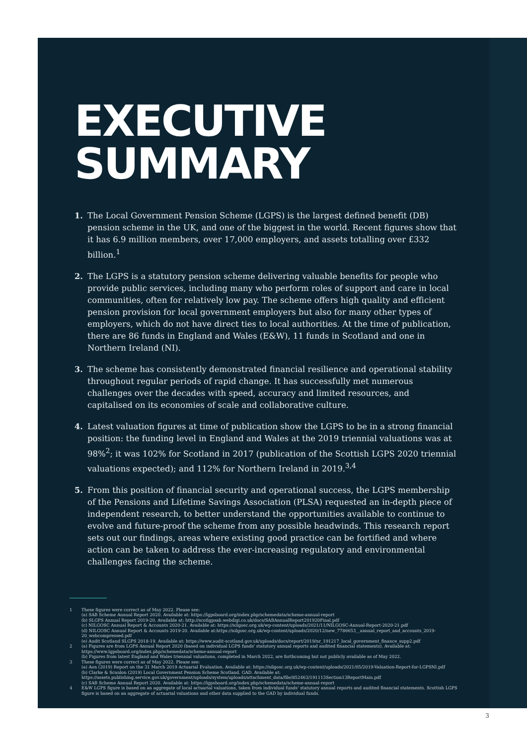EXECUTIVE
SUMMARY
1. The Local Government Pension Scheme (LGPS) is the largest defined benefit (DB) pension scheme in the UK, and one of the biggest in the world. Recent figures show that it has 6.9 million members, over 17,000 employers, and assets totalling over £332 billion.<sup>1</sup>
2. The LGPS is a statutory pension scheme delivering valuable benefits for people who provide public services, including many who perform roles of support and care in local communities, often for relatively low pay. The scheme offers high quality and efficient pension provision for local government employers but also for many other types of employers, which do not have direct ties to local authorities. At the time of publication, there are 86 funds in England and Wales (E&W), 11 funds in Scotland and one in Northern Ireland (NI).
3. The scheme has consistently demonstrated financial resilience and operational stability throughout regular periods of rapid change. It has successfully met numerous challenges over the decades with speed, accuracy and limited resources, and capitalised on its economies of scale and collaborative culture.
4. Latest valuation figures at time of publication show the LGPS to be in a strong financial position: the funding level in England and Wales at the 2019 triennial valuations was at 98%<sup>2</sup>; it was 102% for Scotland in 2017 (publication of the Scottish LGPS 2020 triennial valuations expected); and 112% for Northern Ireland in 2019.<sup>3,4</sup>
5. From this position of financial security and operational success, the LGPS membership of the Pensions and Lifetime Savings Association (PLSA) requested an in-depth piece of independent research, to better understand the opportunities available to continue to evolve and future-proof the scheme from any possible headwinds. This research report sets out our findings, areas where existing good practice can be fortified and where action can be taken to address the ever-increasing regulatory and environmental challenges facing the scheme.
1 These figures were correct as of May 2022. Please see:
(a) SAB Scheme Annual Report 2020. Available at: https://lgpsboard.org/index.php/schemedata/scheme-annual-report
(b) SLGPS Annual Report 2019-20. Available at: http://scotlgpsab.webdigi.co.uk/docs/SABAnnualReport201920Final.pdf
(c) NILGOSC Annual Report & Accounts 2020-21. Available at: https://nilgosc.org.uk/wp-content/uploads/2021/11/NILGOSC-Annual-Report-2020-21.pdf
(d) NILGOSC Annual Report & Accounts 2019-20. Available at:https://nilgosc.org.uk/wp-content/uploads/2020/12/new_7786653__annual_report_and_accounts_2019-20_webcompressed.pdf
(e) Audit Scotland SLGPS 2018-19. Available at: https://www.audit-scotland.gov.uk/uploads/docs/report/2019/nr_191217_local_government_finance_supp2.pdf
2 (a) Figures are from LGPS Annual Report 2020 (based on individual LGPS funds' statutory annual reports and audited financial statements). Available at: https://www.lgpsboard.org/index.php/schemedata/scheme-annual-report
(b) Figures from latest England and Wales triennial valuations, completed in March 2022, are forthcoming but not publicly available as of May 2022.
3 These figures were correct as of May 2022. Please see:
(a) Aon (2019) Report on the 31 March 2019 Actuarial Evaluation. Available at: https://nilgosc.org.uk/wp-content/uploads/2021/05/2019-Valuation-Report-for-LGPSNI.pdf
(b) Clarke & Scanlon (2019) Local Government Pension Scheme Scotland. GAD. Available at: https://assets.publishing.service.gov.uk/government/uploads/system/uploads/attachment_data/file/852463/191113Section13ReportMain.pdf
(c) SAB Scheme Annual Report 2020. Available at: https://lgpsboard.org/index.php/schemedata/scheme-annual-report
4 E&W LGPS figure is based on an aggregate of local actuarial valuations, taken from individual funds' statutory annual reports and audited financial statements. Scottish LGPS figure is based on an aggregate of actuarial valuations and other data supplied to the GAD by individual funds.
3